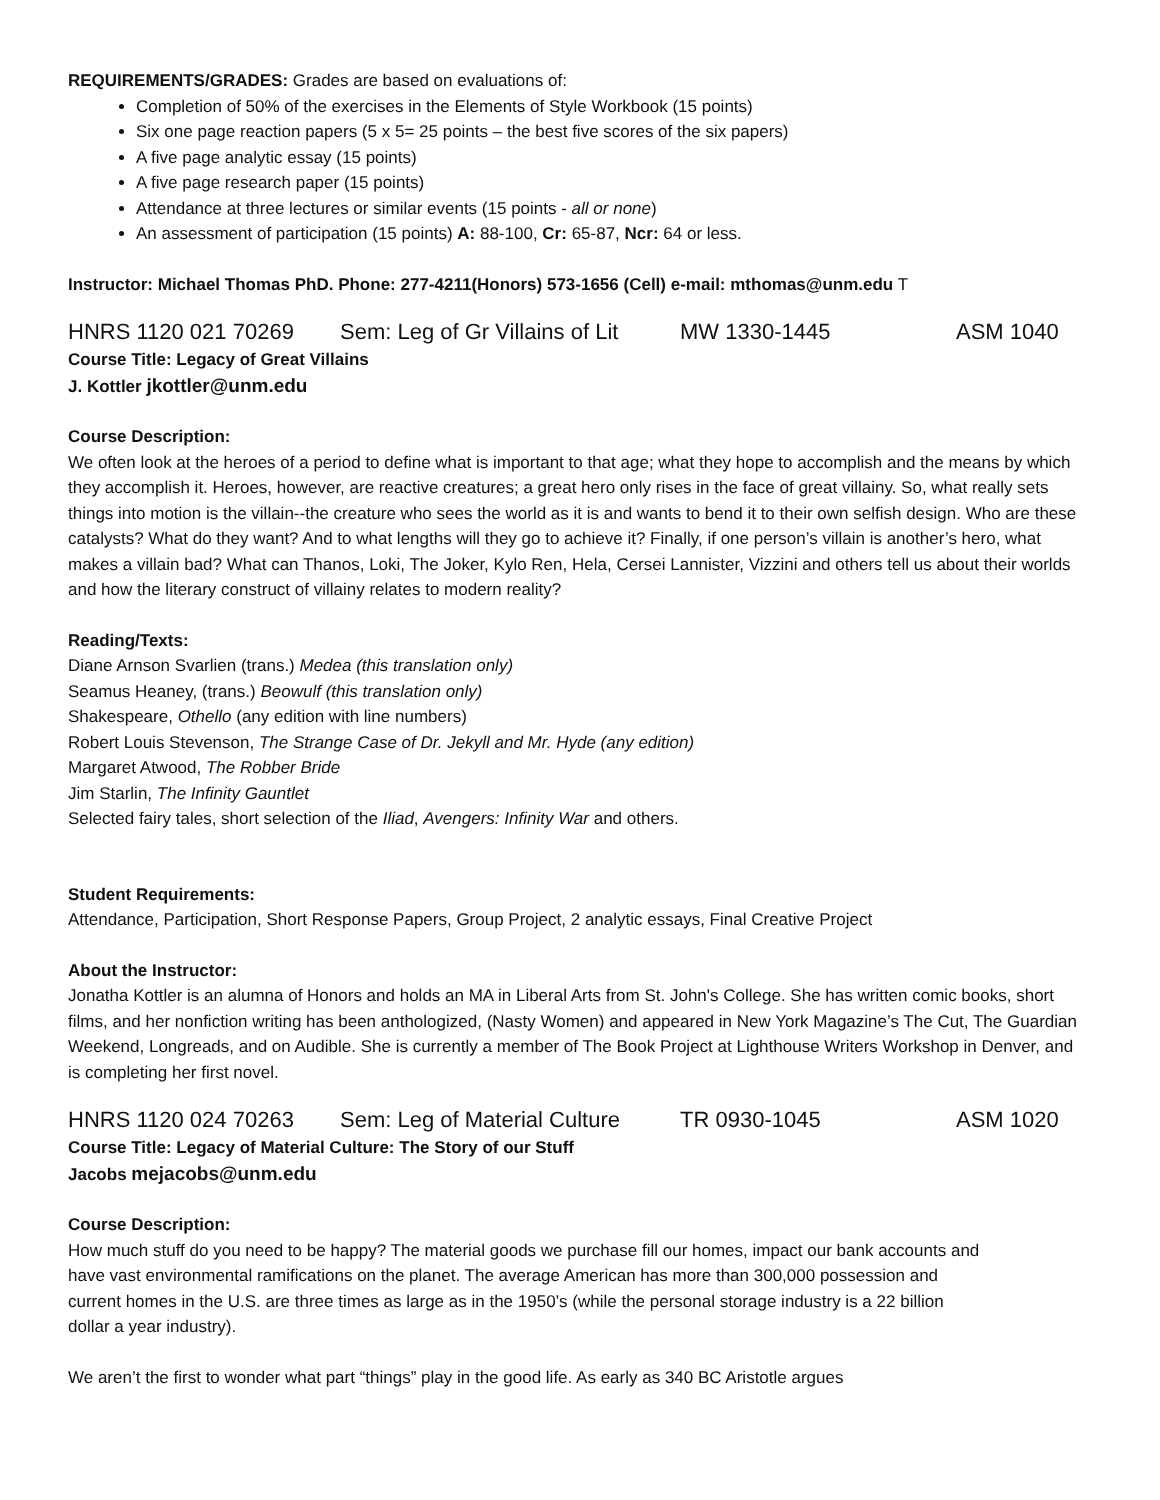REQUIREMENTS/GRADES: Grades are based on evaluations of:
Completion of 50% of the exercises in the Elements of Style Workbook (15 points)
Six one page reaction papers (5 x 5= 25 points – the best five scores of the six papers)
A five page analytic essay (15 points)
A five page research paper (15 points)
Attendance at three lectures or similar events (15 points - all or none)
An assessment of participation (15 points) A: 88-100, Cr: 65-87, Ncr: 64 or less.
Instructor: Michael Thomas PhD. Phone: 277-4211(Honors) 573-1656 (Cell) e-mail: mthomas@unm.edu T
HNRS 1120 021 70269 Sem: Leg of Gr Villains of Lit MW 1330-1445 ASM 1040
Course Title: Legacy of Great Villains
J. Kottler jkottler@unm.edu
Course Description:
We often look at the heroes of a period to define what is important to that age; what they hope to accomplish and the means by which they accomplish it. Heroes, however, are reactive creatures; a great hero only rises in the face of great villainy. So, what really sets things into motion is the villain--the creature who sees the world as it is and wants to bend it to their own selfish design. Who are these catalysts? What do they want? And to what lengths will they go to achieve it? Finally, if one person’s villain is another’s hero, what makes a villain bad? What can Thanos, Loki, The Joker, Kylo Ren, Hela, Cersei Lannister, Vizzini and others tell us about their worlds and how the literary construct of villainy relates to modern reality?
Reading/Texts:
Diane Arnson Svarlien (trans.) Medea (this translation only)
Seamus Heaney, (trans.) Beowulf (this translation only)
Shakespeare, Othello (any edition with line numbers)
Robert Louis Stevenson, The Strange Case of Dr. Jekyll and Mr. Hyde (any edition)
Margaret Atwood, The Robber Bride
Jim Starlin, The Infinity Gauntlet
Selected fairy tales, short selection of the Iliad, Avengers: Infinity War and others.
Student Requirements:
Attendance, Participation, Short Response Papers, Group Project, 2 analytic essays, Final Creative Project
About the Instructor:
Jonatha Kottler is an alumna of Honors and holds an MA in Liberal Arts from St. John's College. She has written comic books, short films, and her nonfiction writing has been anthologized, (Nasty Women) and appeared in New York Magazine’s The Cut, The Guardian Weekend, Longreads, and on Audible. She is currently a member of The Book Project at Lighthouse Writers Workshop in Denver, and is completing her first novel.
HNRS 1120 024 70263 Sem: Leg of Material Culture TR 0930-1045 ASM 1020
Course Title: Legacy of Material Culture: The Story of our Stuff
Jacobs mejacobs@unm.edu
Course Description:
How much stuff do you need to be happy? The material goods we purchase fill our homes, impact our bank accounts and have vast environmental ramifications on the planet. The average American has more than 300,000 possession and current homes in the U.S. are three times as large as in the 1950’s (while the personal storage industry is a 22 billion dollar a year industry).
We aren’t the first to wonder what part “things” play in the good life. As early as 340 BC Aristotle argues